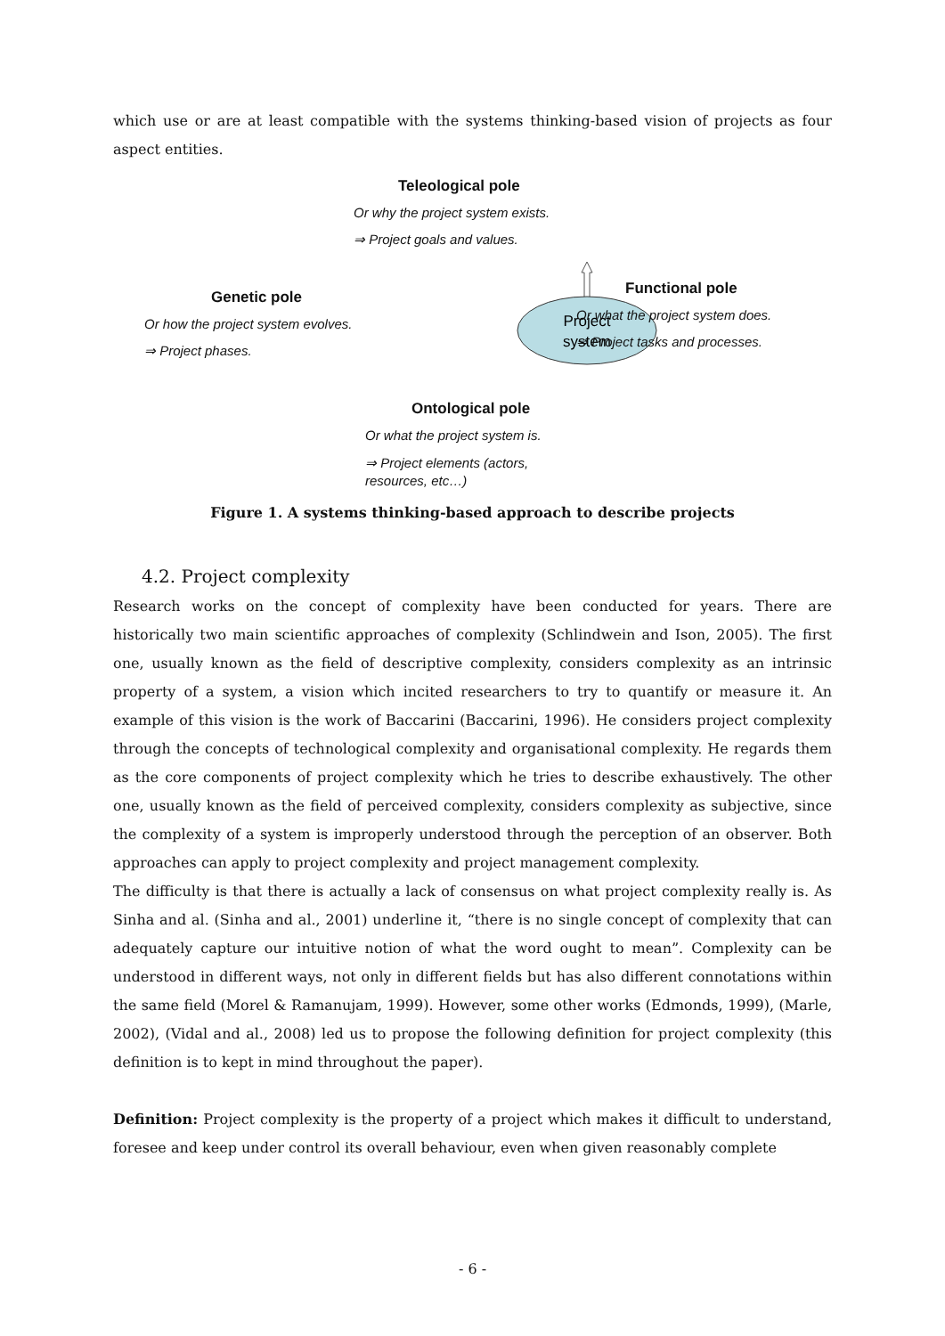which use or are at least compatible with the systems thinking-based vision of projects as four aspect entities.
Teleological pole
Or why the project system exists.
⇒ Project goals and values.
Genetic pole
Or how the project system evolves.
⇒ Project phases.
Project
system
Functional pole
Or what the project system does.
⇒ Project tasks and processes.
Ontological pole
Or what the project system is.
⇒ Project elements (actors,
resources, etc…)
Figure 1. A systems thinking-based approach to describe projects
4.2. Project complexity
Research works on the concept of complexity have been conducted for years. There are historically two main scientific approaches of complexity (Schlindwein and Ison, 2005). The first one, usually known as the field of descriptive complexity, considers complexity as an intrinsic property of a system, a vision which incited researchers to try to quantify or measure it. An example of this vision is the work of Baccarini (Baccarini, 1996). He considers project complexity through the concepts of technological complexity and organisational complexity. He regards them as the core components of project complexity which he tries to describe exhaustively. The other one, usually known as the field of perceived complexity, considers complexity as subjective, since the complexity of a system is improperly understood through the perception of an observer. Both approaches can apply to project complexity and project management complexity.
The difficulty is that there is actually a lack of consensus on what project complexity really is. As Sinha and al. (Sinha and al., 2001) underline it, “there is no single concept of complexity that can adequately capture our intuitive notion of what the word ought to mean”. Complexity can be understood in different ways, not only in different fields but has also different connotations within the same field (Morel & Ramanujam, 1999). However, some other works (Edmonds, 1999), (Marle, 2002), (Vidal and al., 2008) led us to propose the following definition for project complexity (this definition is to kept in mind throughout the paper).
Definition: Project complexity is the property of a project which makes it difficult to understand, foresee and keep under control its overall behaviour, even when given reasonably complete
- 6 -